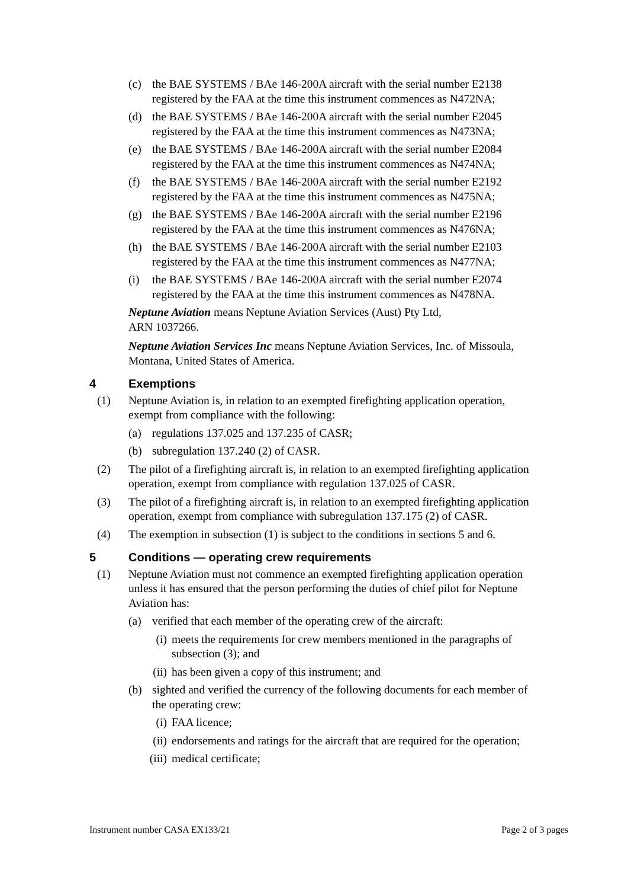(c) the BAE SYSTEMS / BAe 146-200A aircraft with the serial number E2138 registered by the FAA at the time this instrument commences as N472NA;
(d) the BAE SYSTEMS / BAe 146-200A aircraft with the serial number E2045 registered by the FAA at the time this instrument commences as N473NA;
(e) the BAE SYSTEMS / BAe 146-200A aircraft with the serial number E2084 registered by the FAA at the time this instrument commences as N474NA;
(f) the BAE SYSTEMS / BAe 146-200A aircraft with the serial number E2192 registered by the FAA at the time this instrument commences as N475NA;
(g) the BAE SYSTEMS / BAe 146-200A aircraft with the serial number E2196 registered by the FAA at the time this instrument commences as N476NA;
(h) the BAE SYSTEMS / BAe 146-200A aircraft with the serial number E2103 registered by the FAA at the time this instrument commences as N477NA;
(i) the BAE SYSTEMS / BAe 146-200A aircraft with the serial number E2074 registered by the FAA at the time this instrument commences as N478NA.
Neptune Aviation means Neptune Aviation Services (Aust) Pty Ltd,
ARN 1037266.
Neptune Aviation Services Inc means Neptune Aviation Services, Inc. of Missoula, Montana, United States of America.
4 Exemptions
(1) Neptune Aviation is, in relation to an exempted firefighting application operation, exempt from compliance with the following:
(a) regulations 137.025 and 137.235 of CASR;
(b) subregulation 137.240 (2) of CASR.
(2) The pilot of a firefighting aircraft is, in relation to an exempted firefighting application operation, exempt from compliance with regulation 137.025 of CASR.
(3) The pilot of a firefighting aircraft is, in relation to an exempted firefighting application operation, exempt from compliance with subregulation 137.175 (2) of CASR.
(4) The exemption in subsection (1) is subject to the conditions in sections 5 and 6.
5 Conditions — operating crew requirements
(1) Neptune Aviation must not commence an exempted firefighting application operation unless it has ensured that the person performing the duties of chief pilot for Neptune Aviation has:
(a) verified that each member of the operating crew of the aircraft:
(i) meets the requirements for crew members mentioned in the paragraphs of subsection (3); and
(ii) has been given a copy of this instrument; and
(b) sighted and verified the currency of the following documents for each member of the operating crew:
(i) FAA licence;
(ii) endorsements and ratings for the aircraft that are required for the operation;
(iii) medical certificate;
Instrument number CASA EX133/21 Page 2 of 3 pages